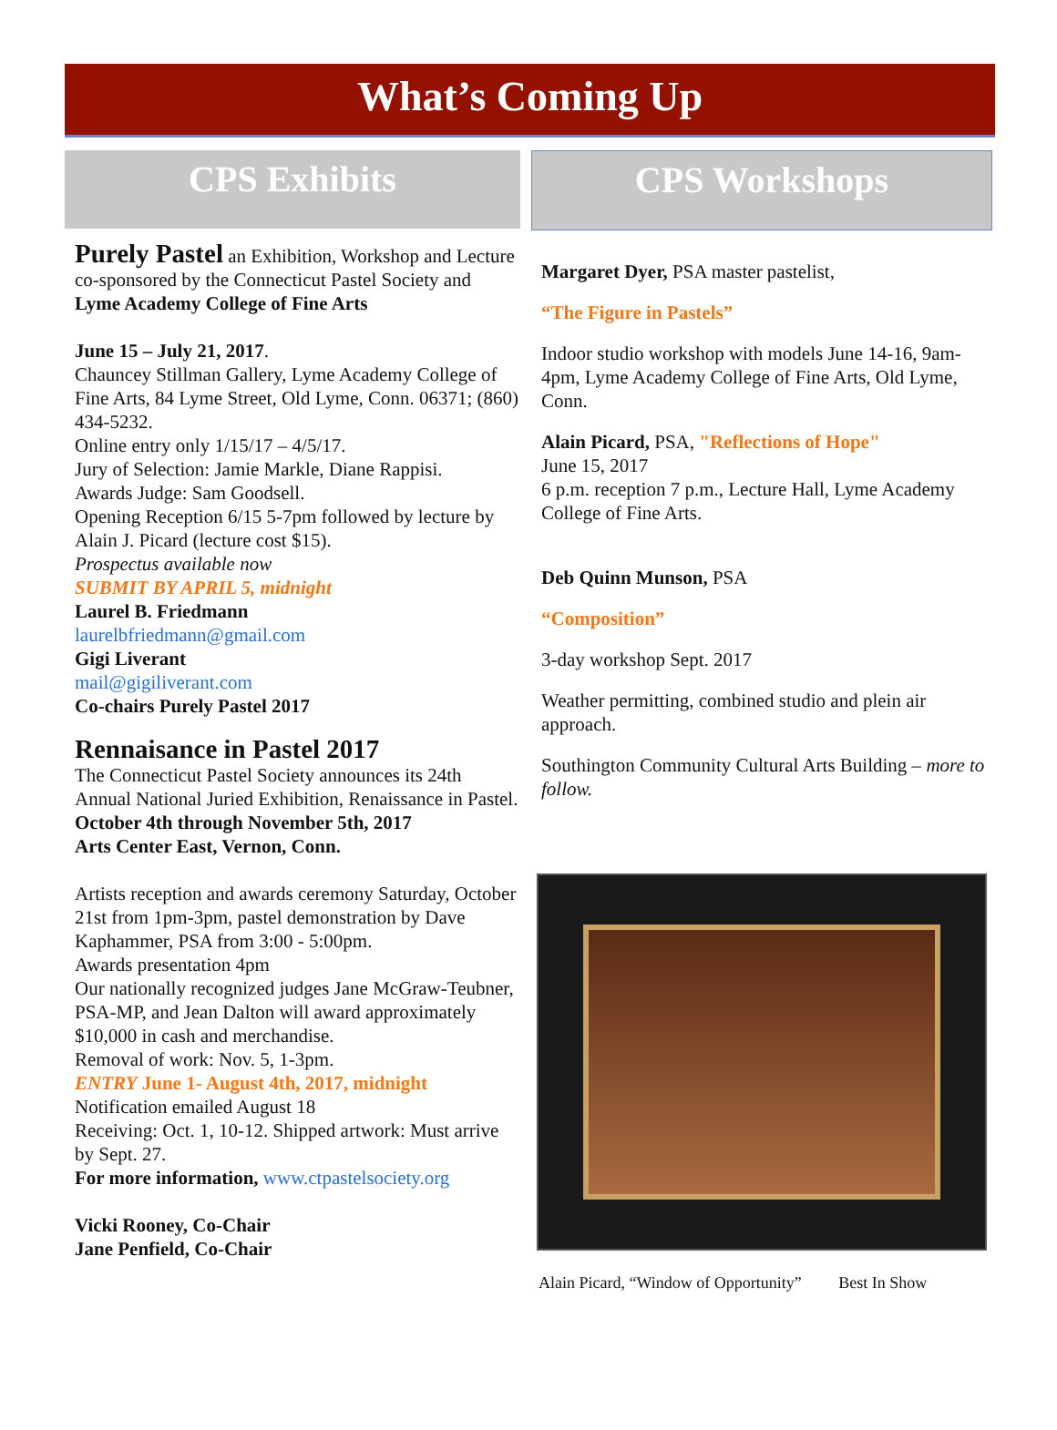What’s Coming Up
CPS Exhibits
Purely Pastel an Exhibition, Workshop and Lecture co-sponsored by the Connecticut Pastel Society and Lyme Academy College of Fine Arts
June 15 – July 21, 2017.
Chauncey Stillman Gallery, Lyme Academy College of Fine Arts, 84 Lyme Street, Old Lyme, Conn. 06371; (860) 434-5232.
Online entry only 1/15/17 – 4/5/17.
Jury of Selection: Jamie Markle, Diane Rappisi.
Awards Judge: Sam Goodsell.
Opening Reception 6/15 5-7pm followed by lecture by Alain J. Picard (lecture cost $15).
Prospectus available now
SUBMIT BY APRIL 5, midnight
Laurel B. Friedmann
laurelbfriedmann@gmail.com
Gigi Liverant
mail@gigiliverant.com
Co-chairs Purely Pastel 2017
Rennaisance in Pastel 2017
The Connecticut Pastel Society announces its 24th Annual National Juried Exhibition, Renaissance in Pastel.
October 4th through November 5th, 2017
Arts Center East, Vernon, Conn.
Artists reception and awards ceremony Saturday, October 21st from 1pm-3pm, pastel demonstration by Dave Kaphammer, PSA from 3:00 - 5:00pm.
Awards presentation 4pm
Our nationally recognized judges Jane McGraw-Teubner, PSA-MP, and Jean Dalton will award approximately $10,000 in cash and merchandise.
Removal of work: Nov. 5, 1-3pm.
ENTRY June 1- August 4th, 2017, midnight
Notification emailed August 18
Receiving: Oct. 1, 10-12. Shipped artwork: Must arrive by Sept. 27.
For more information, www.ctpastelsociety.org
Vicki Rooney, Co-Chair
Jane Penfield, Co-Chair
CPS Workshops
Margaret Dyer, PSA master pastelist,
“The Figure in Pastels”
Indoor studio workshop with models June 14-16, 9am-4pm, Lyme Academy College of Fine Arts, Old Lyme, Conn.
Alain Picard, PSA, "Reflections of Hope"
June 15, 2017
6 p.m. reception 7 p.m., Lecture Hall, Lyme Academy College of Fine Arts.
Deb Quinn Munson, PSA
“Composition”
3-day workshop Sept. 2017
Weather permitting, combined studio and plein air approach.
Southington Community Cultural Arts Building – more to follow.
Alain Picard, “Window of Opportunity” Best In Show